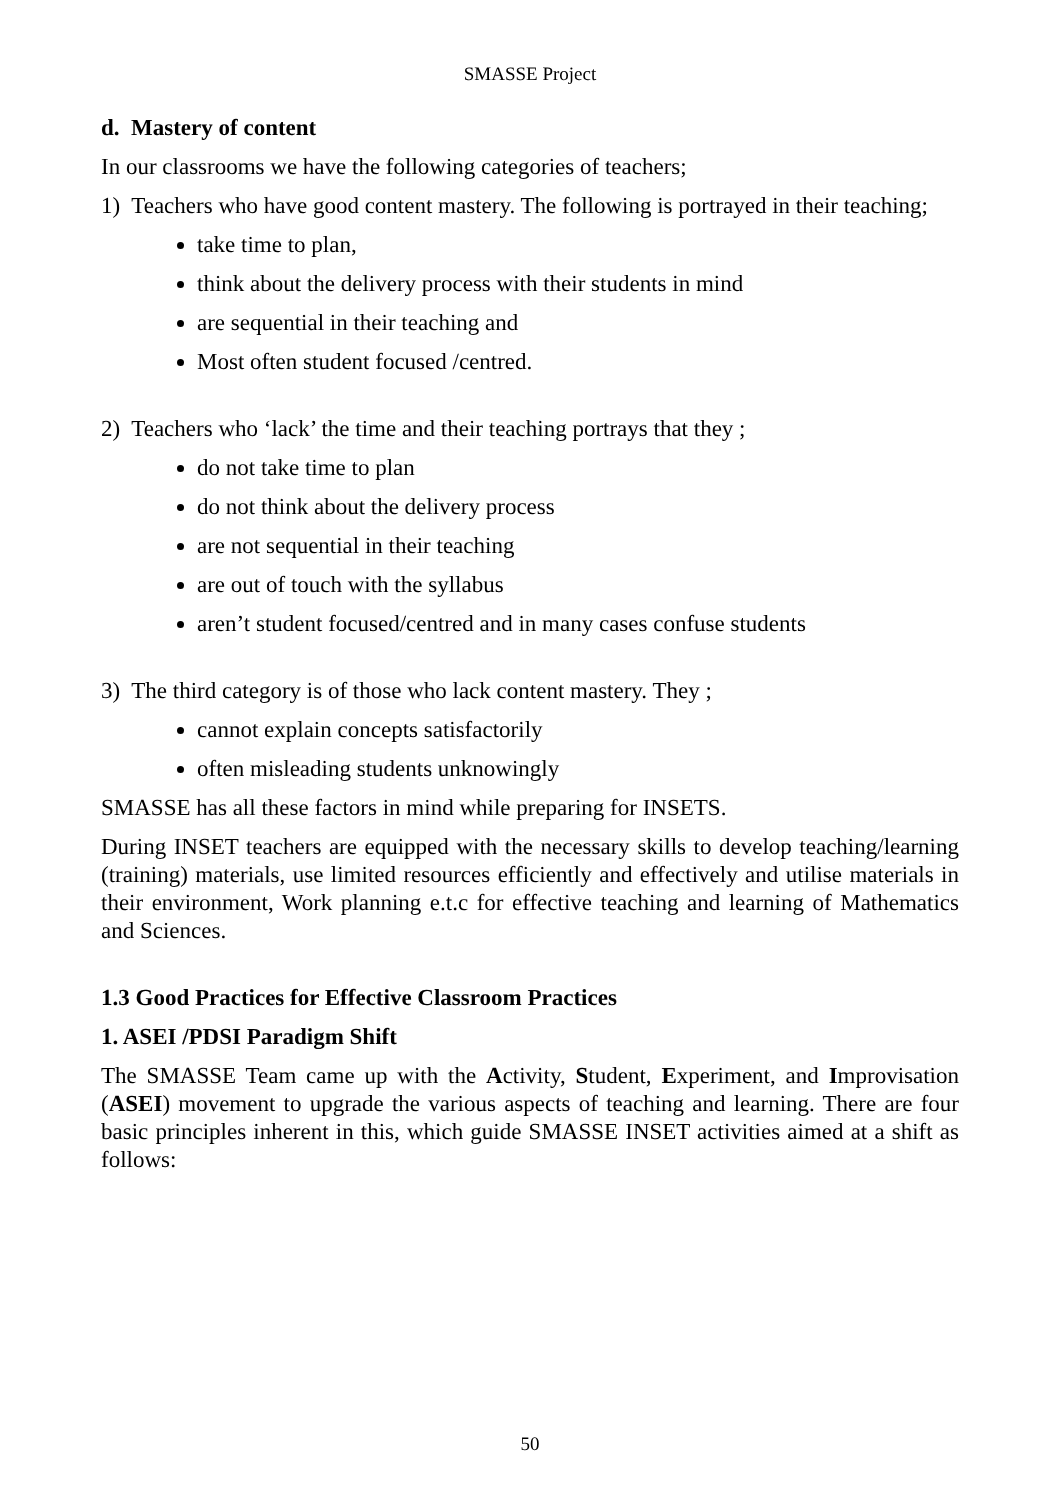SMASSE Project
d. Mastery of content
In our classrooms we have the following categories of teachers;
1) Teachers who have good content mastery. The following is portrayed in their teaching;
take time to plan,
think about the delivery process with their students in mind
are sequential in their teaching and
Most often student focused /centred.
2) Teachers who ‘lack’ the time and their teaching portrays that they ;
do not take time to plan
do not think about the delivery process
are not sequential in their teaching
are out of touch with the syllabus
aren’t student focused/centred and in many cases confuse students
3) The third category is of those who lack content mastery. They ;
cannot explain concepts satisfactorily
often misleading students unknowingly
SMASSE has all these factors in mind while preparing for INSETS.
During INSET teachers are equipped with the necessary skills to develop teaching/learning (training) materials, use limited resources efficiently and effectively and utilise materials in their environment, Work planning e.t.c for effective teaching and learning of Mathematics and Sciences.
1.3 Good Practices for Effective Classroom Practices
1. ASEI /PDSI Paradigm Shift
The SMASSE Team came up with the Activity, Student, Experiment, and Improvisation (ASEI) movement to upgrade the various aspects of teaching and learning. There are four basic principles inherent in this, which guide SMASSE INSET activities aimed at a shift as follows:
50